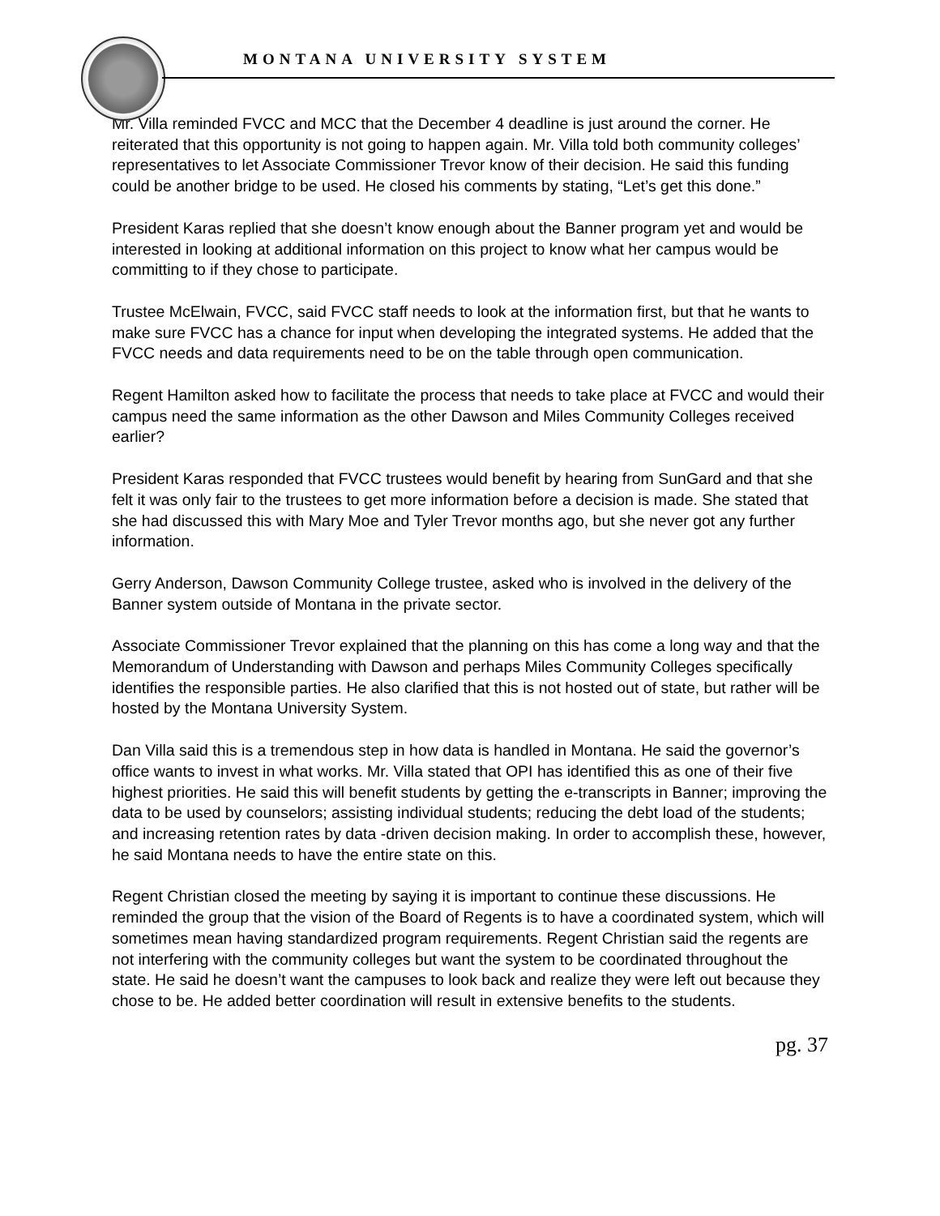MONTANA UNIVERSITY SYSTEM
Mr. Villa reminded FVCC and MCC that the December 4 deadline is just around the corner. He reiterated that this opportunity is not going to happen again. Mr. Villa told both community colleges’ representatives to let Associate Commissioner Trevor know of their decision. He said this funding could be another bridge to be used. He closed his comments by stating, “Let’s get this done.”
President Karas replied that she doesn’t know enough about the Banner program yet and would be interested in looking at additional information on this project to know what her campus would be committing to if they chose to participate.
Trustee McElwain, FVCC, said FVCC staff needs to look at the information first, but that he wants to make sure FVCC has a chance for input when developing the integrated systems. He added that the FVCC needs and data requirements need to be on the table through open communication.
Regent Hamilton asked how to facilitate the process that needs to take place at FVCC and would their campus need the same information as the other Dawson and Miles Community Colleges received earlier?
President Karas responded that FVCC trustees would benefit by hearing from SunGard and that she felt it was only fair to the trustees to get more information before a decision is made. She stated that she had discussed this with Mary Moe and Tyler Trevor months ago, but she never got any further information.
Gerry Anderson, Dawson Community College trustee, asked who is involved in the delivery of the Banner system outside of Montana in the private sector.
Associate Commissioner Trevor explained that the planning on this has come a long way and that the Memorandum of Understanding with Dawson and perhaps Miles Community Colleges specifically identifies the responsible parties. He also clarified that this is not hosted out of state, but rather will be hosted by the Montana University System.
Dan Villa said this is a tremendous step in how data is handled in Montana. He said the governor’s office wants to invest in what works. Mr. Villa stated that OPI has identified this as one of their five highest priorities. He said this will benefit students by getting the e-transcripts in Banner; improving the data to be used by counselors; assisting individual students; reducing the debt load of the students; and increasing retention rates by data -driven decision making. In order to accomplish these, however, he said Montana needs to have the entire state on this.
Regent Christian closed the meeting by saying it is important to continue these discussions. He reminded the group that the vision of the Board of Regents is to have a coordinated system, which will sometimes mean having standardized program requirements. Regent Christian said the regents are not interfering with the community colleges but want the system to be coordinated throughout the state. He said he doesn’t want the campuses to look back and realize they were left out because they chose to be. He added better coordination will result in extensive benefits to the students.
pg. 37